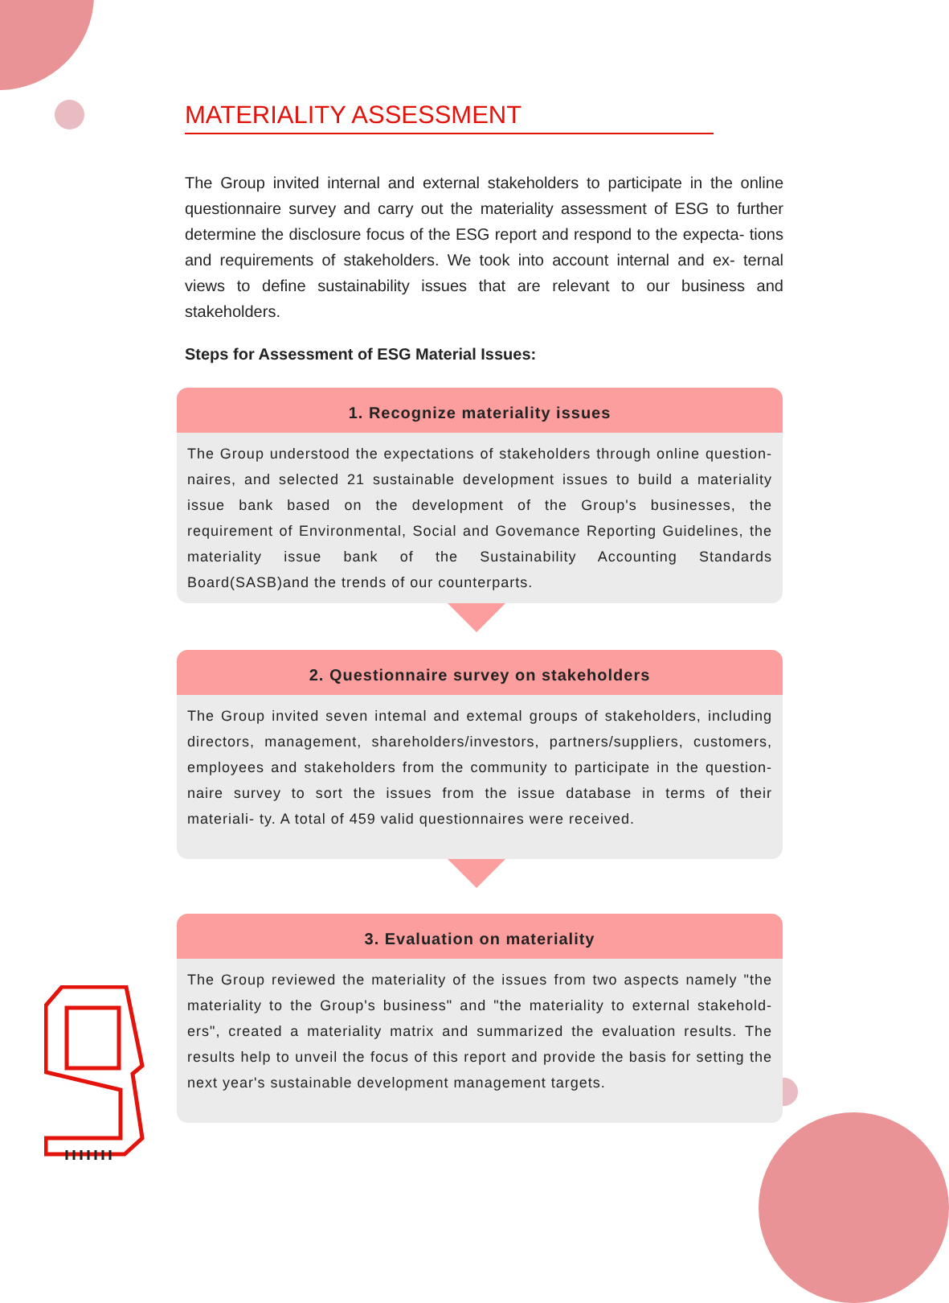MATERIALITY ASSESSMENT
The Group invited internal and external stakeholders to participate in the online questionnaire survey and carry out the materiality assessment of ESG to further determine the disclosure focus of the ESG report and respond to the expecta- tions and requirements of stakeholders. We took into account internal and ex- ternal views to define sustainability issues that are relevant to our business and stakeholders.
Steps for Assessment of ESG Material Issues:
1. Recognize materiality issues
The Group understood the expectations of stakeholders through online question- naires, and selected 21 sustainable development issues to build a materiality issue bank based on the development of the Group's businesses, the requirement of Environmental, Social and Govemance Reporting Guidelines, the materiality issue bank of the Sustainability Accounting Standards Board(SASB)and the trends of our counterparts.
2. Questionnaire survey on stakeholders
The Group invited seven intemal and extemal groups of stakeholders, including directors, management, shareholders/investors, partners/suppliers, customers, employees and stakeholders from the community to participate in the question- naire survey to sort the issues from the issue database in terms of their materiali- ty. A total of 459 valid questionnaires were received.
3. Evaluation on materiality
The Group reviewed the materiality of the issues from two aspects namely "the materiality to the Group's business" and "the materiality to external stakehold- ers", created a materiality matrix and summarized the evaluation results. The results help to unveil the focus of this report and provide the basis for setting the next year's sustainable development management targets.